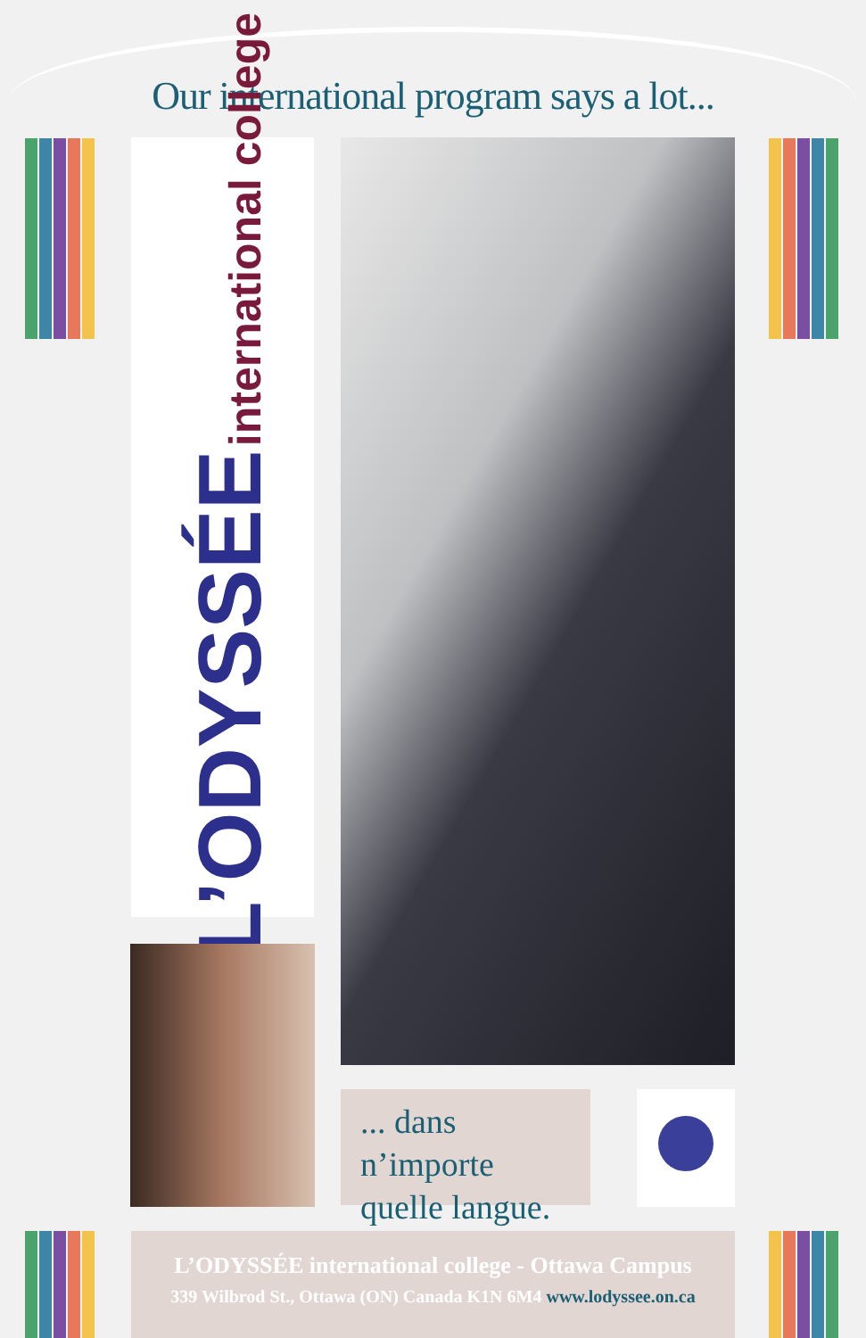Our international program says a lot...
L’ODYSSÉE international college
... dans n’importe
quelle langue.
L’ODYSSÉE international college - Ottawa Campus
339 Wilbrod St., Ottawa (ON) Canada K1N 6M4 www.lodyssee.on.ca